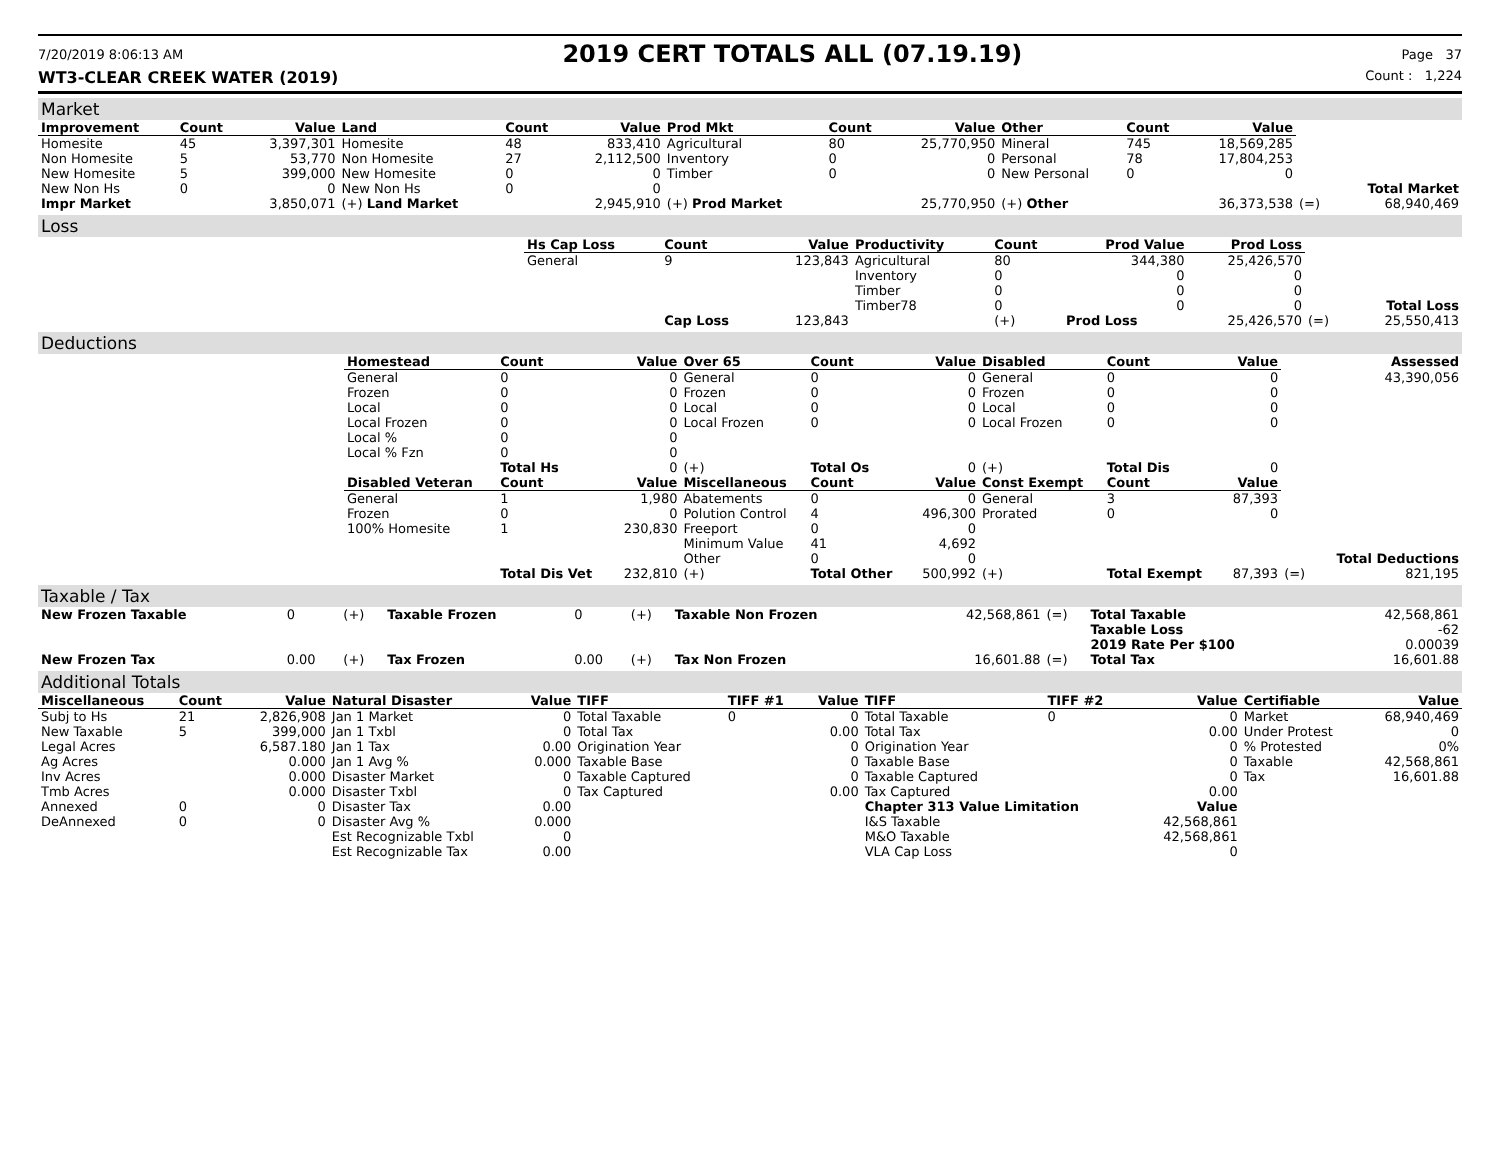7/20/2019 8:06:13 AM 2019 CERT TOTALS ALL (07.19.19) Page 37
WT3-CLEAR CREEK WATER (2019) Count : 1,224
Market
| Improvement | Count | Value | Land | Count | Value | Prod Mkt | Count | Value | Other | Count | Value | | |
| Homesite | 45 | 3,397,301 | Homesite | 48 | 833,410 | Agricultural | 80 | 25,770,950 | Mineral | 745 | 18,569,285 | | |
| Non Homesite | 5 | 53,770 | Non Homesite | 27 | 2,112,500 | Inventory | 0 | 0 | Personal | 78 | 17,804,253 | | |
| New Homesite | 5 | 399,000 | New Homesite | 0 | 0 | Timber | 0 | 0 | New Personal | 0 | 0 | | |
| New Non Hs | 0 | 0 | New Non Hs | 0 | 0 | | | | | | | | Total Market |
| Impr Market | | 3,850,071 | (+) Land Market | | 2,945,910 | (+) Prod Market | | 25,770,950 | (+) Other | | 36,373,538 | (=) | 68,940,469 |
Loss
| | Hs Cap Loss | Count | Value | Productivity | Count | Prod Value | Prod Loss | | |
| | General | 9 | 123,843 | Agricultural | 80 | 344,380 | 25,426,570 | | |
| | | | | Inventory | 0 | 0 | 0 | | |
| | | | | Timber | 0 | 0 | 0 | | |
| | | | | Timber78 | 0 | 0 | 0 | | Total Loss |
| | | Cap Loss | 123,843 | | (+) | Prod Loss | 25,426,570 | (=) | 25,550,413 |
Deductions
| | Homestead | Count | Value | Over 65 | Count | Value | Disabled | Count | Value | | Assessed |
| | General | 0 | 0 | General | 0 | 0 | General | 0 | 0 | | 43,390,056 |
| | Frozen | 0 | 0 | Frozen | 0 | 0 | Frozen | 0 | 0 | | |
| | Local | 0 | 0 | Local | 0 | 0 | Local | 0 | 0 | | |
| | Local Frozen | 0 | 0 | Local Frozen | 0 | 0 | Local Frozen | 0 | 0 | | |
| | Local % | 0 | 0 | | | | | | | | |
| | Local % Fzn | 0 | 0 | | | | | | | | |
| | | Total Hs | 0 | (+) | Total Os | 0 | (+) | Total Dis | 0 | | |
| | Disabled Veteran | Count | Value | Miscellaneous | Count | Value | Const Exempt | Count | Value | | |
| | General | 1 | 1,980 | Abatements | 0 | 0 | General | 3 | 87,393 | | |
| | Frozen | 0 | 0 | Polution Control | 4 | 496,300 | Prorated | 0 | 0 | | |
| | 100% Homesite | 1 | 230,830 | Freeport | 0 | 0 | | | | | |
| | | | | Minimum Value | 41 | 4,692 | | | | | |
| | | | | Other | 0 | 0 | | | | | Total Deductions |
| | | Total Dis Vet | 232,810 | (+) | Total Other | 500,992 | (+) | Total Exempt | 87,393 | (=) | 821,195 |
Taxable / Tax
| New Frozen Taxable | 0 | (+) | Taxable Frozen | 0 | (+) | Taxable Non Frozen | 42,568,861 | (=) | Total Taxable | 42,568,861 |
| | | | | | | | | | Taxable Loss | -62 |
| | | | | | | | | | 2019 Rate Per $100 | 0.00039 |
| New Frozen Tax | 0.00 | (+) | Tax Frozen | 0.00 | (+) | Tax Non Frozen | 16,601.88 | (=) | Total Tax | 16,601.88 |
Additional Totals
| Miscellaneous | Count | Value | Natural Disaster | Value | TIFF | TIFF #1 | Value | TIFF | TIFF #2 | Value | Certifiable | Value |
| --- | --- | --- | --- | --- | --- | --- | --- | --- | --- | --- | --- | --- |
| Subj to Hs | 21 | 2,826,908 | Jan 1 Market | 0 | Total Taxable | 0 | 0 | Total Taxable | 0 | 0 | Market | 68,940,469 |
| New Taxable | 5 | 399,000 | Jan 1 Txbl | 0 | Total Tax | | 0.00 | Total Tax | | 0.00 | Under Protest | 0 |
| Legal Acres | | 6,587.180 | Jan 1 Tax | 0.00 | Origination Year | | 0 | Origination Year | | 0 | % Protested | 0% |
| Ag Acres | | 0.000 | Jan 1 Avg % | 0.000 | Taxable Base | | 0 | Taxable Base | | 0 | Taxable | 42,568,861 |
| Inv Acres | | 0.000 | Disaster Market | 0 | Taxable Captured | | 0 | Taxable Captured | | 0 | Tax | 16,601.88 |
| Tmb Acres | | 0.000 | Disaster Txbl | 0 | Tax Captured | | 0.00 | Tax Captured | | 0.00 | | |
| Annexed | 0 | 0 | Disaster Tax | 0.00 | | | | Chapter 313 Value Limitation | | Value | | |
| DeAnnexed | 0 | 0 | Disaster Avg % | 0.000 | | | | I&S Taxable | | 42,568,861 | | |
| | | | Est Recognizable Txbl | 0 | | | | M&O Taxable | | 42,568,861 | | |
| | | | Est Recognizable Tax | 0.00 | | | | VLA Cap Loss | | 0 | | |